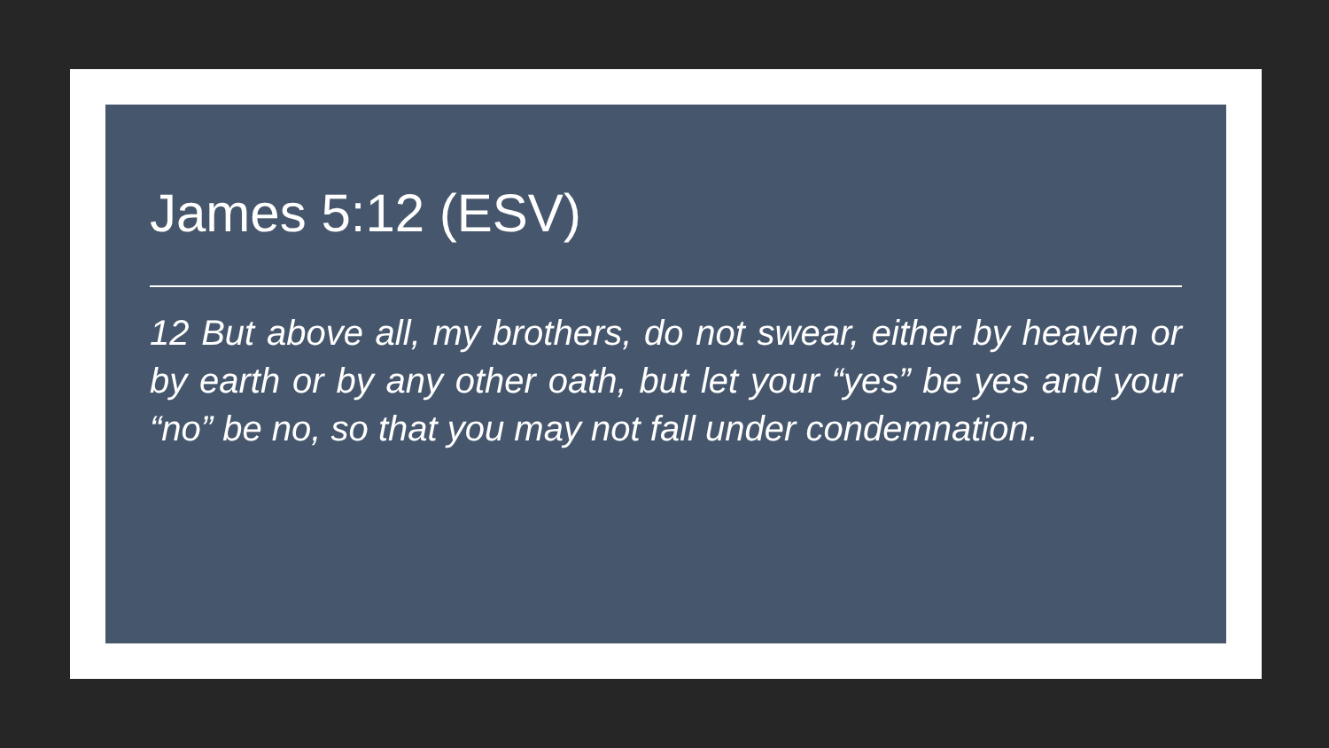James 5:12 (ESV)
12 But above all, my brothers, do not swear, either by heaven or by earth or by any other oath, but let your “yes” be yes and your “no” be no, so that you may not fall under condemnation.